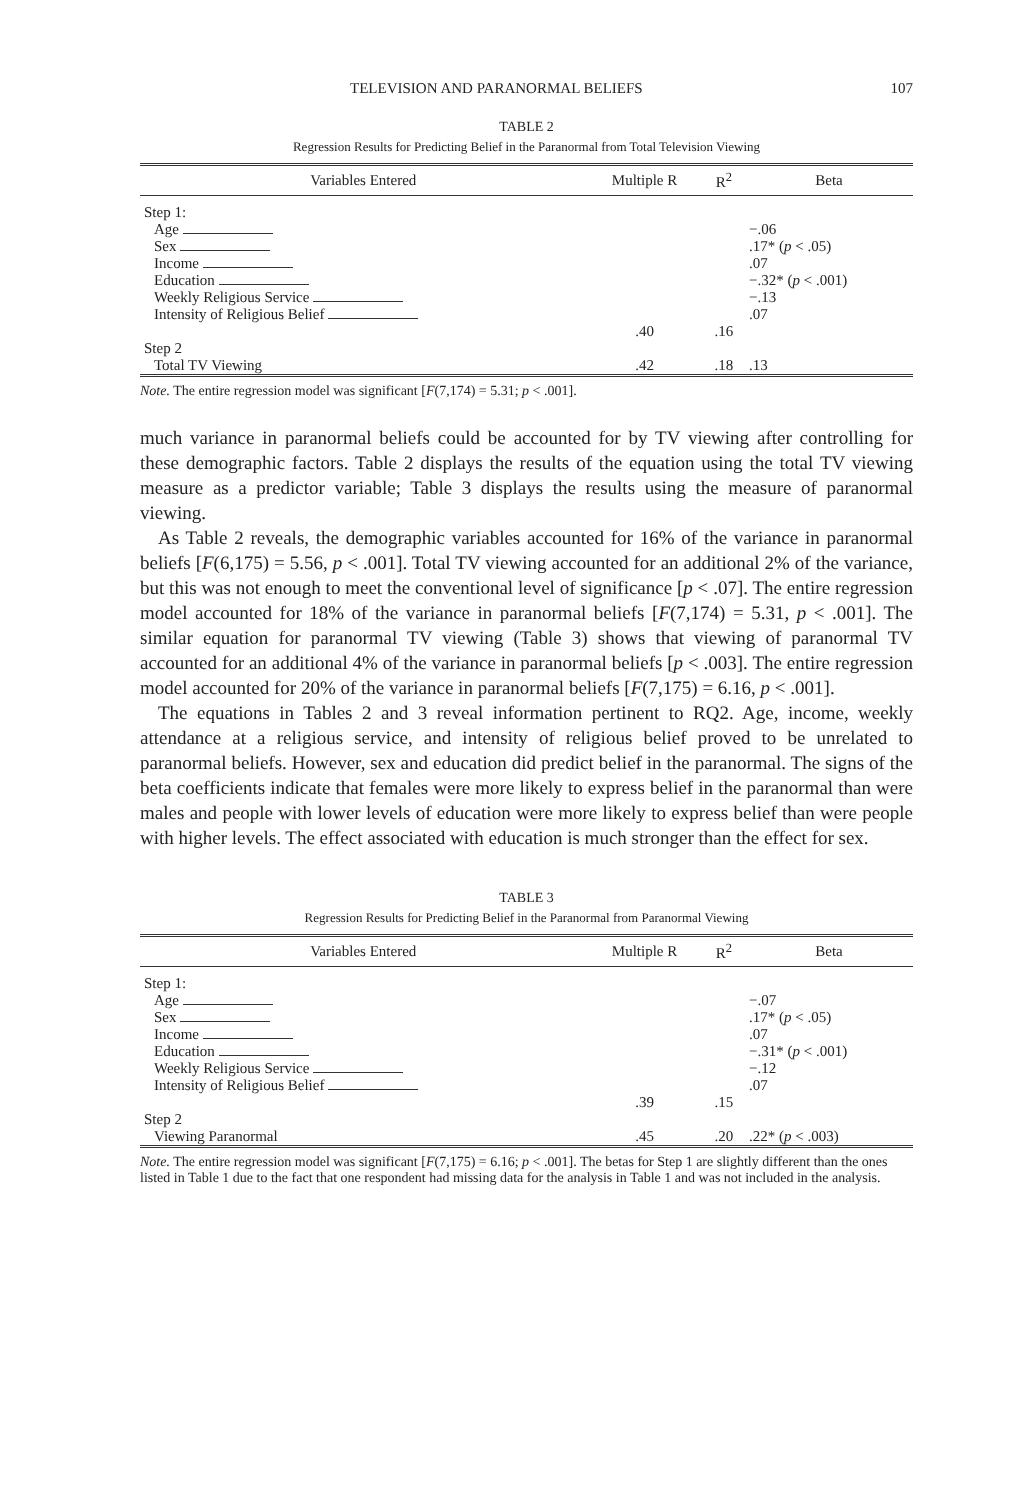TELEVISION AND PARANORMAL BELIEFS 107
TABLE 2
Regression Results for Predicting Belief in the Paranormal from Total Television Viewing
| Variables Entered | Multiple R | R<sup>2</sup> | Beta |
| --- | --- | --- | --- |
| Step 1: | | | |
| Age | | | −.06 |
| Sex | | | .17* ( p < .05) |
| Income | | | .07 |
| Education | | | −.32* ( p < .001) |
| Weekly Religious Service | | | −.13 |
| Intensity of Religious Belief | | | .07 |
| | .40 | .16 | |
| Step 2 | | | |
| Total TV Viewing | .42 | .18 | .13 |
Note. The entire regression model was significant [F(7,174) = 5.31; p < .001].
much variance in paranormal beliefs could be accounted for by TV viewing after controlling for these demographic factors. Table 2 displays the results of the equation using the total TV viewing measure as a predictor variable; Table 3 displays the results using the measure of paranormal viewing.
As Table 2 reveals, the demographic variables accounted for 16% of the variance in paranormal beliefs [F(6,175) = 5.56, p < .001]. Total TV viewing accounted for an additional 2% of the variance, but this was not enough to meet the conventional level of significance [p < .07]. The entire regression model accounted for 18% of the variance in paranormal beliefs [F(7,174) = 5.31, p < .001]. The similar equation for paranormal TV viewing (Table 3) shows that viewing of paranormal TV accounted for an additional 4% of the variance in paranormal beliefs [p < .003]. The entire regression model accounted for 20% of the variance in paranormal beliefs [F(7,175) = 6.16, p < .001].
The equations in Tables 2 and 3 reveal information pertinent to RQ2. Age, income, weekly attendance at a religious service, and intensity of religious belief proved to be unrelated to paranormal beliefs. However, sex and education did predict belief in the paranormal. The signs of the beta coefficients indicate that females were more likely to express belief in the paranormal than were males and people with lower levels of education were more likely to express belief than were people with higher levels. The effect associated with education is much stronger than the effect for sex.
TABLE 3
Regression Results for Predicting Belief in the Paranormal from Paranormal Viewing
| Variables Entered | Multiple R | R<sup>2</sup> | Beta |
| --- | --- | --- | --- |
| Step 1: | | | |
| Age | | | −.07 |
| Sex | | | .17* ( p < .05) |
| Income | | | .07 |
| Education | | | −.31* ( p < .001) |
| Weekly Religious Service | | | −.12 |
| Intensity of Religious Belief | | | .07 |
| | .39 | .15 | |
| Step 2 | | | |
| Viewing Paranormal | .45 | .20 | .22* ( p < .003) |
Note. The entire regression model was significant [F(7,175) = 6.16; p < .001]. The betas for Step 1 are slightly different than the ones listed in Table 1 due to the fact that one respondent had missing data for the analysis in Table 1 and was not included in the analysis.